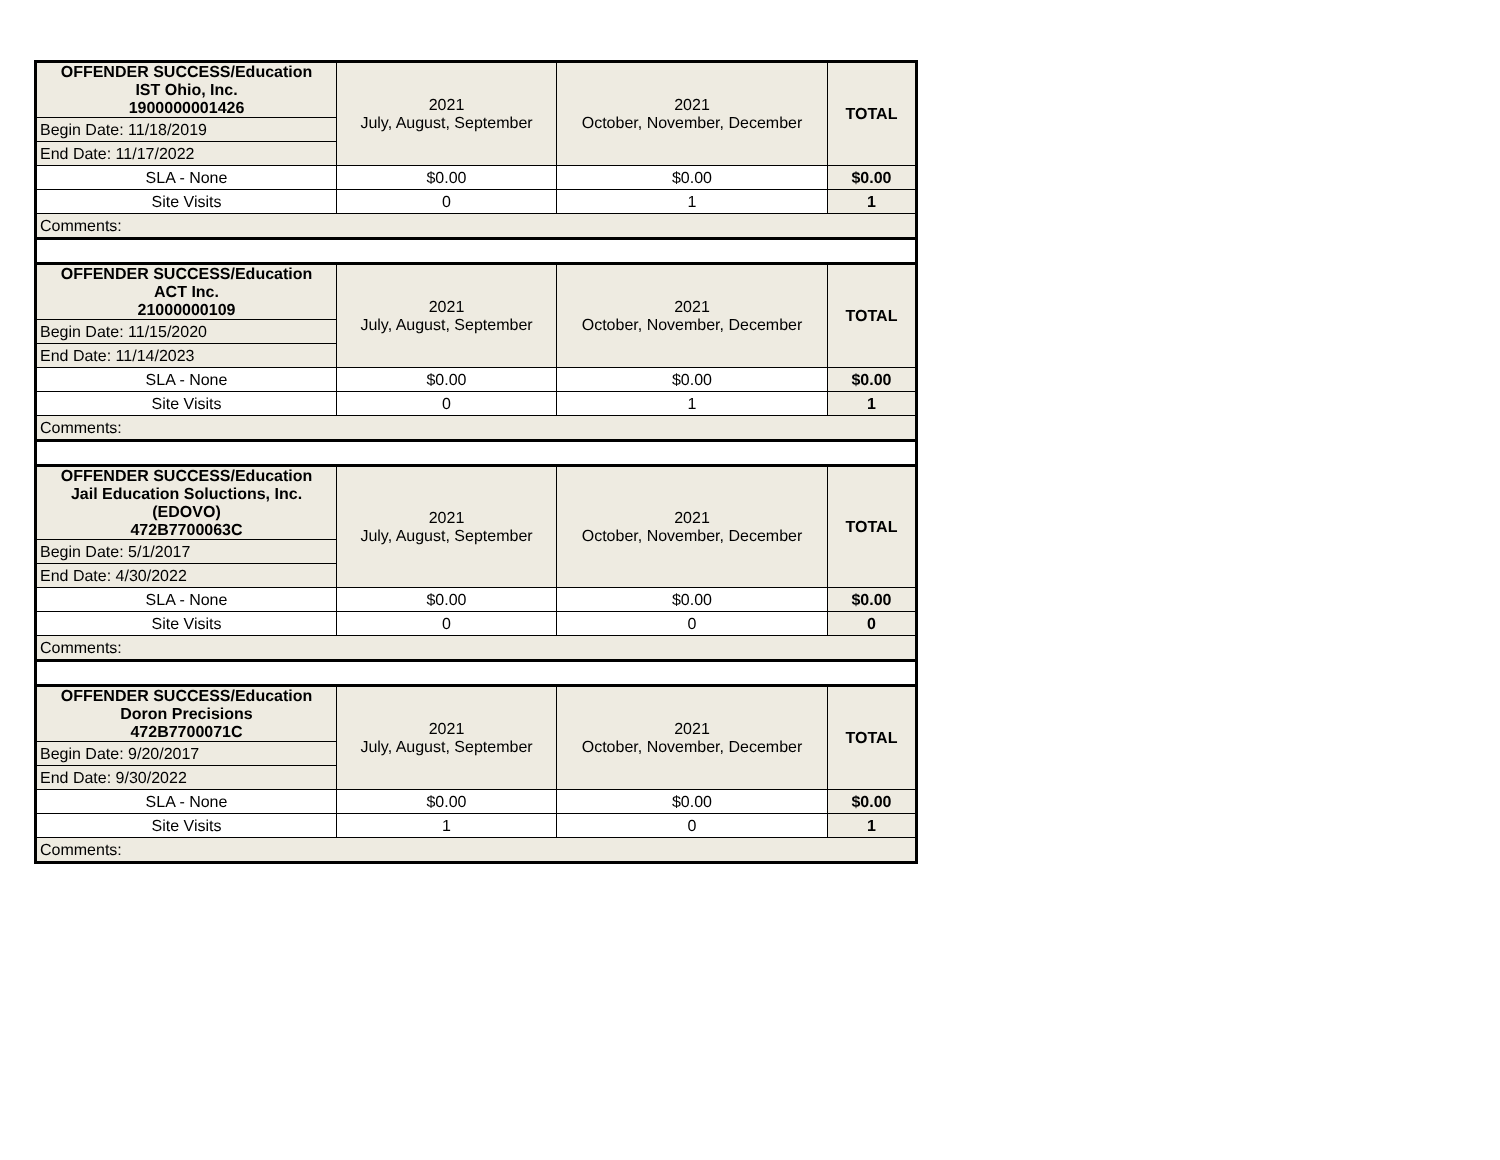| OFFENDER SUCCESS/Education IST Ohio, Inc. 1900000001426 | 2021 July, August, September | 2021 October, November, December | TOTAL |
| --- | --- | --- | --- |
| Begin Date: 11/18/2019 | | | |
| End Date: 11/17/2022 | | | |
| SLA - None | $0.00 | $0.00 | $0.00 |
| Site Visits | 0 | 1 | 1 |
| Comments: | | | |
| OFFENDER SUCCESS/Education ACT Inc. 21000000109 | 2021 July, August, September | 2021 October, November, December | TOTAL |
| --- | --- | --- | --- |
| Begin Date: 11/15/2020 | | | |
| End Date: 11/14/2023 | | | |
| SLA - None | $0.00 | $0.00 | $0.00 |
| Site Visits | 0 | 1 | 1 |
| Comments: | | | |
| OFFENDER SUCCESS/Education Jail Education Soluctions, Inc. (EDOVO) 472B7700063C | 2021 July, August, September | 2021 October, November, December | TOTAL |
| --- | --- | --- | --- |
| Begin Date: 5/1/2017 | | | |
| End Date: 4/30/2022 | | | |
| SLA - None | $0.00 | $0.00 | $0.00 |
| Site Visits | 0 | 0 | 0 |
| Comments: | | | |
| OFFENDER SUCCESS/Education Doron Precisions 472B7700071C | 2021 July, August, September | 2021 October, November, December | TOTAL |
| --- | --- | --- | --- |
| Begin Date: 9/20/2017 | | | |
| End Date: 9/30/2022 | | | |
| SLA - None | $0.00 | $0.00 | $0.00 |
| Site Visits | 1 | 0 | 1 |
| Comments: | | | |